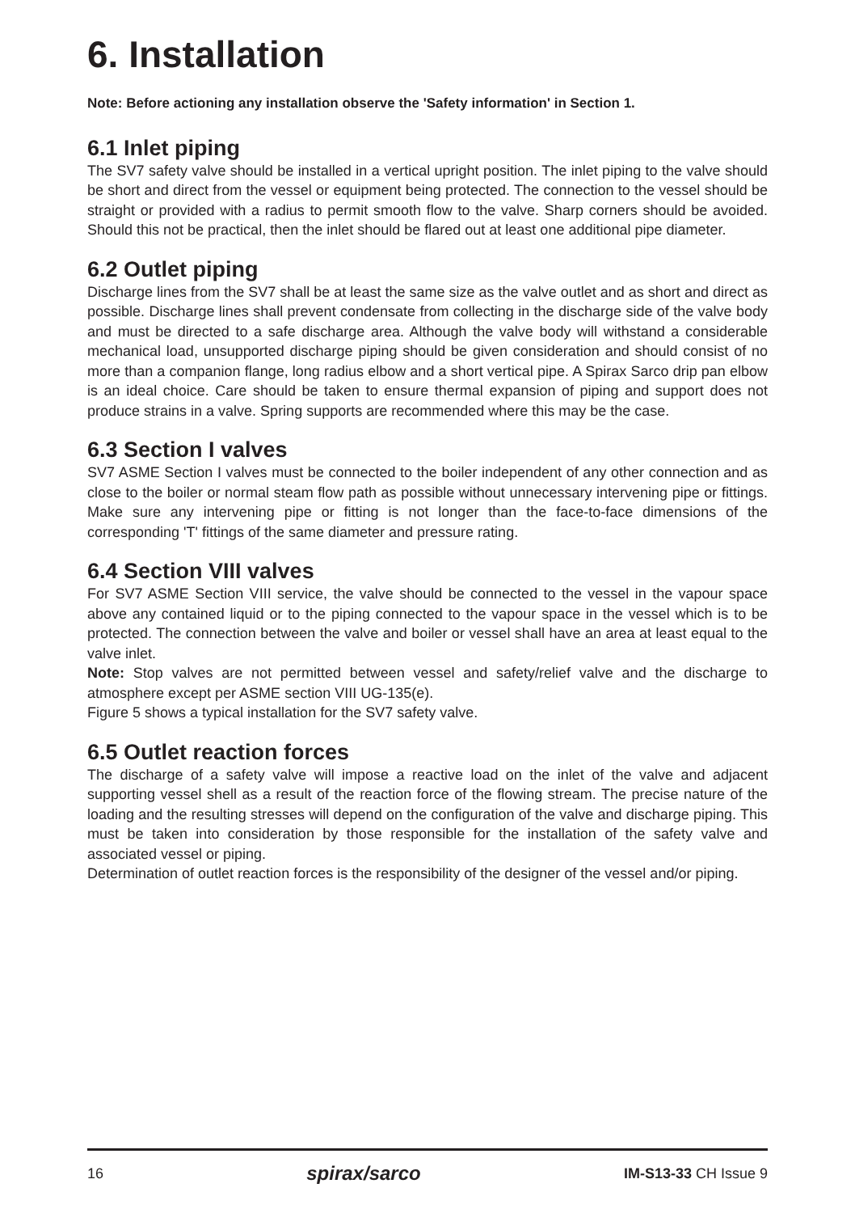6. Installation
Note: Before actioning any installation observe the 'Safety information' in Section 1.
6.1 Inlet piping
The SV7 safety valve should be installed in a vertical upright position. The inlet piping to the valve should be short and direct from the vessel or equipment being protected. The connection to the vessel should be straight or provided with a radius to permit smooth flow to the valve. Sharp corners should be avoided. Should this not be practical, then the inlet should be flared out at least one additional pipe diameter.
6.2 Outlet piping
Discharge lines from the SV7 shall be at least the same size as the valve outlet and as short and direct as possible. Discharge lines shall prevent condensate from collecting in the discharge side of the valve body and must be directed to a safe discharge area. Although the valve body will withstand a considerable mechanical load, unsupported discharge piping should be given consideration and should consist of no more than a companion flange, long radius elbow and a short vertical pipe. A Spirax Sarco drip pan elbow is an ideal choice. Care should be taken to ensure thermal expansion of piping and support does not produce strains in a valve. Spring supports are recommended where this may be the case.
6.3 Section I valves
SV7 ASME Section I valves must be connected to the boiler independent of any other connection and as close to the boiler or normal steam flow path as possible without unnecessary intervening pipe or fittings. Make sure any intervening pipe or fitting is not longer than the face-to-face dimensions of the corresponding 'T' fittings of the same diameter and pressure rating.
6.4 Section VIII valves
For SV7 ASME Section VIII service, the valve should be connected to the vessel in the vapour space above any contained liquid or to the piping connected to the vapour space in the vessel which is to be protected. The connection between the valve and boiler or vessel shall have an area at least equal to the valve inlet.
Note: Stop valves are not permitted between vessel and safety/relief valve and the discharge to atmosphere except per ASME section VIII UG-135(e).
Figure 5 shows a typical installation for the SV7 safety valve.
6.5 Outlet reaction forces
The discharge of a safety valve will impose a reactive load on the inlet of the valve and adjacent supporting vessel shell as a result of the reaction force of the flowing stream. The precise nature of the loading and the resulting stresses will depend on the configuration of the valve and discharge piping. This must be taken into consideration by those responsible for the installation of the safety valve and associated vessel or piping.
Determination of outlet reaction forces is the responsibility of the designer of the vessel and/or piping.
16 spirax/sarco IM-S13-33 CH Issue 9